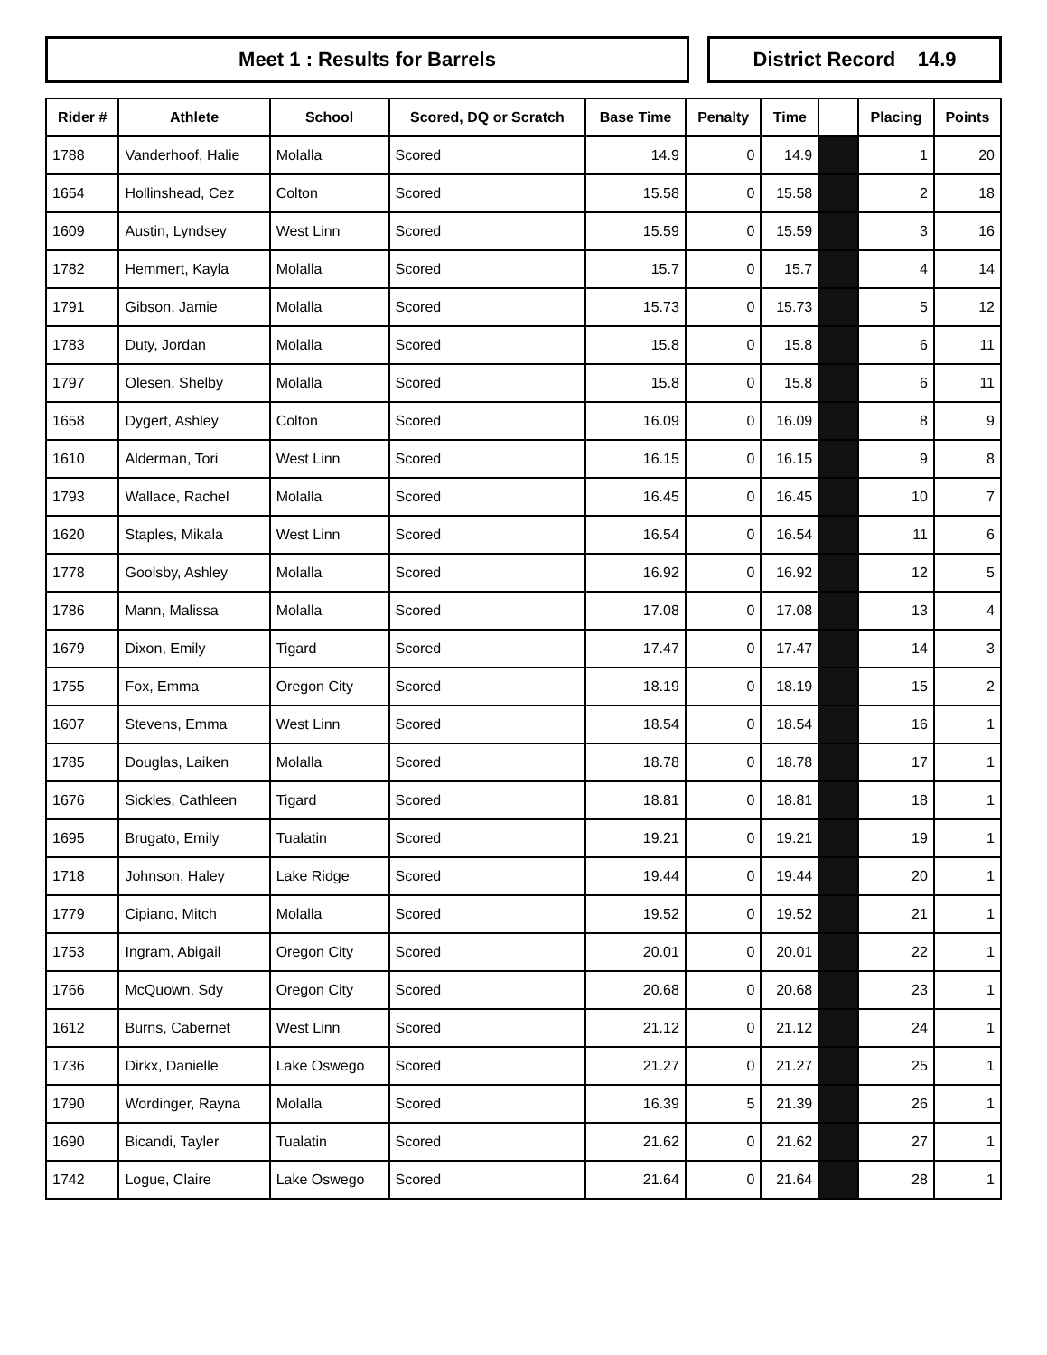Meet 1 : Results for Barrels District Record 14.9
| Rider # | Athlete | School | Scored, DQ or Scratch | Base Time | Penalty | Time | | Placing | Points |
| --- | --- | --- | --- | --- | --- | --- | --- | --- | --- |
| 1788 | Vanderhoof, Halie | Molalla | Scored | 14.9 | 0 | 14.9 | | 1 | 20 |
| 1654 | Hollinshead, Cez | Colton | Scored | 15.58 | 0 | 15.58 | | 2 | 18 |
| 1609 | Austin, Lyndsey | West Linn | Scored | 15.59 | 0 | 15.59 | | 3 | 16 |
| 1782 | Hemmert, Kayla | Molalla | Scored | 15.7 | 0 | 15.7 | | 4 | 14 |
| 1791 | Gibson, Jamie | Molalla | Scored | 15.73 | 0 | 15.73 | | 5 | 12 |
| 1783 | Duty, Jordan | Molalla | Scored | 15.8 | 0 | 15.8 | | 6 | 11 |
| 1797 | Olesen, Shelby | Molalla | Scored | 15.8 | 0 | 15.8 | | 6 | 11 |
| 1658 | Dygert, Ashley | Colton | Scored | 16.09 | 0 | 16.09 | | 8 | 9 |
| 1610 | Alderman, Tori | West Linn | Scored | 16.15 | 0 | 16.15 | | 9 | 8 |
| 1793 | Wallace, Rachel | Molalla | Scored | 16.45 | 0 | 16.45 | | 10 | 7 |
| 1620 | Staples, Mikala | West Linn | Scored | 16.54 | 0 | 16.54 | | 11 | 6 |
| 1778 | Goolsby, Ashley | Molalla | Scored | 16.92 | 0 | 16.92 | | 12 | 5 |
| 1786 | Mann, Malissa | Molalla | Scored | 17.08 | 0 | 17.08 | | 13 | 4 |
| 1679 | Dixon, Emily | Tigard | Scored | 17.47 | 0 | 17.47 | | 14 | 3 |
| 1755 | Fox, Emma | Oregon City | Scored | 18.19 | 0 | 18.19 | | 15 | 2 |
| 1607 | Stevens, Emma | West Linn | Scored | 18.54 | 0 | 18.54 | | 16 | 1 |
| 1785 | Douglas, Laiken | Molalla | Scored | 18.78 | 0 | 18.78 | | 17 | 1 |
| 1676 | Sickles, Cathleen | Tigard | Scored | 18.81 | 0 | 18.81 | | 18 | 1 |
| 1695 | Brugato, Emily | Tualatin | Scored | 19.21 | 0 | 19.21 | | 19 | 1 |
| 1718 | Johnson, Haley | Lake Ridge | Scored | 19.44 | 0 | 19.44 | | 20 | 1 |
| 1779 | Cipiano, Mitch | Molalla | Scored | 19.52 | 0 | 19.52 | | 21 | 1 |
| 1753 | Ingram, Abigail | Oregon City | Scored | 20.01 | 0 | 20.01 | | 22 | 1 |
| 1766 | McQuown, Sdy | Oregon City | Scored | 20.68 | 0 | 20.68 | | 23 | 1 |
| 1612 | Burns, Cabernet | West Linn | Scored | 21.12 | 0 | 21.12 | | 24 | 1 |
| 1736 | Dirkx, Danielle | Lake Oswego | Scored | 21.27 | 0 | 21.27 | | 25 | 1 |
| 1790 | Wordinger, Rayna | Molalla | Scored | 16.39 | 5 | 21.39 | | 26 | 1 |
| 1690 | Bicandi, Tayler | Tualatin | Scored | 21.62 | 0 | 21.62 | | 27 | 1 |
| 1742 | Logue, Claire | Lake Oswego | Scored | 21.64 | 0 | 21.64 | | 28 | 1 |